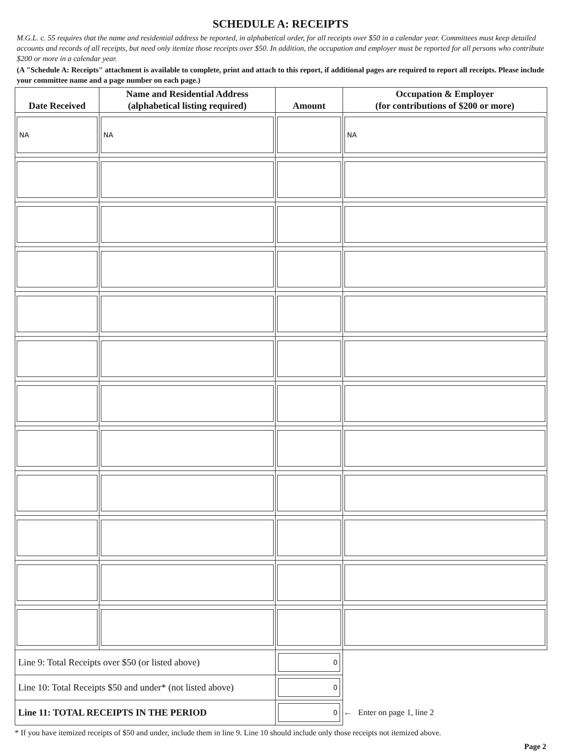SCHEDULE A: RECEIPTS
M.G.L. c. 55 requires that the name and residential address be reported, in alphabetical order, for all receipts over $50 in a calendar year. Committees must keep detailed accounts and records of all receipts, but need only itemize those receipts over $50. In addition, the occupation and employer must be reported for all persons who contribute $200 or more in a calendar year.
(A "Schedule A: Receipts" attachment is available to complete, print and attach to this report, if additional pages are required to report all receipts. Please include your committee name and a page number on each page.)
| Date Received | Name and Residential Address (alphabetical listing required) | Amount | Occupation & Employer (for contributions of $200 or more) |
| --- | --- | --- | --- |
| NA | NA | | NA |
| Line 9: Total Receipts over $50 (or listed above) | | 0 | |
| Line 10: Total Receipts $50 and under* (not listed above) | | 0 | |
| Line 11: TOTAL RECEIPTS IN THE PERIOD | | 0 | ← Enter on page 1, line 2 |
* If you have itemized receipts of $50 and under, include them in line 9. Line 10 should include only those receipts not itemized above.
Page 2